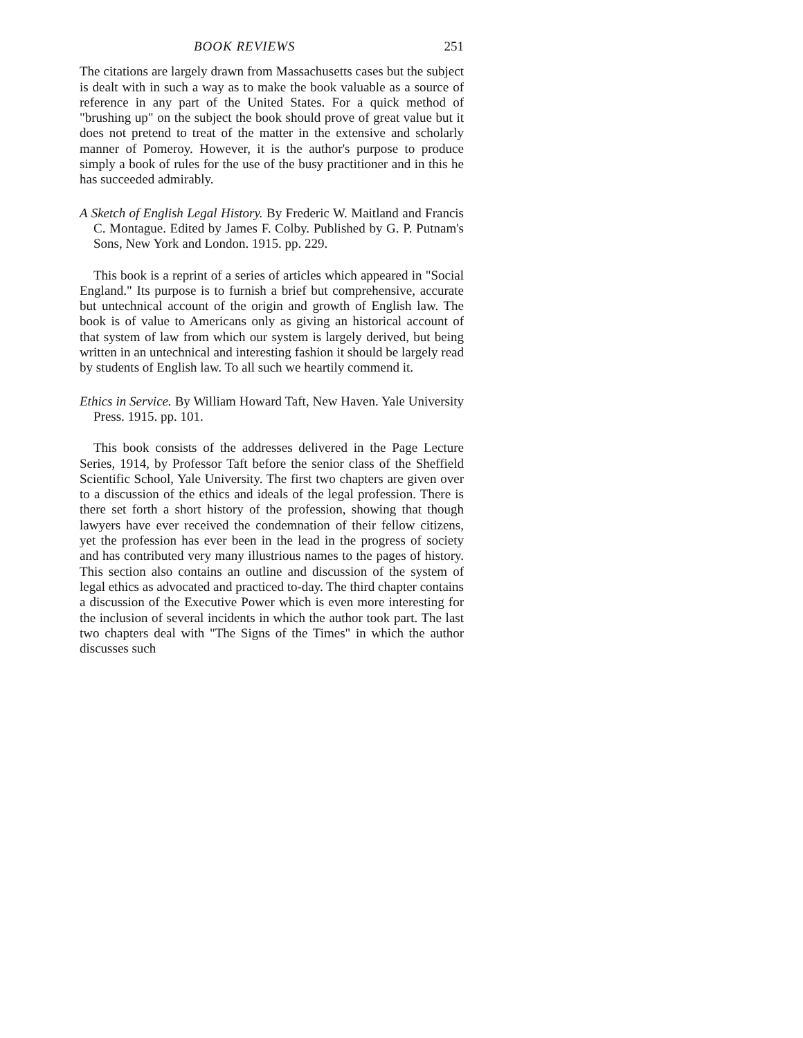BOOK REVIEWS 251
The citations are largely drawn from Massachusetts cases but the subject is dealt with in such a way as to make the book valuable as a source of reference in any part of the United States. For a quick method of "brushing up" on the subject the book should prove of great value but it does not pretend to treat of the matter in the extensive and scholarly manner of Pomeroy. However, it is the author's purpose to produce simply a book of rules for the use of the busy practitioner and in this he has succeeded admirably.
A Sketch of English Legal History. By Frederic W. Maitland and Francis C. Montague. Edited by James F. Colby. Published by G. P. Putnam's Sons, New York and London. 1915. pp. 229.
This book is a reprint of a series of articles which appeared in "Social England." Its purpose is to furnish a brief but comprehensive, accurate but untechnical account of the origin and growth of English law. The book is of value to Americans only as giving an historical account of that system of law from which our system is largely derived, but being written in an untechnical and interesting fashion it should be largely read by students of English law. To all such we heartily commend it.
Ethics in Service. By William Howard Taft, New Haven. Yale University Press. 1915. pp. 101.
This book consists of the addresses delivered in the Page Lecture Series, 1914, by Professor Taft before the senior class of the Sheffield Scientific School, Yale University. The first two chapters are given over to a discussion of the ethics and ideals of the legal profession. There is there set forth a short history of the profession, showing that though lawyers have ever received the condemnation of their fellow citizens, yet the profession has ever been in the lead in the progress of society and has contributed very many illustrious names to the pages of history. This section also contains an outline and discussion of the system of legal ethics as advocated and practiced to-day. The third chapter contains a discussion of the Executive Power which is even more interesting for the inclusion of several incidents in which the author took part. The last two chapters deal with "The Signs of the Times" in which the author discusses such